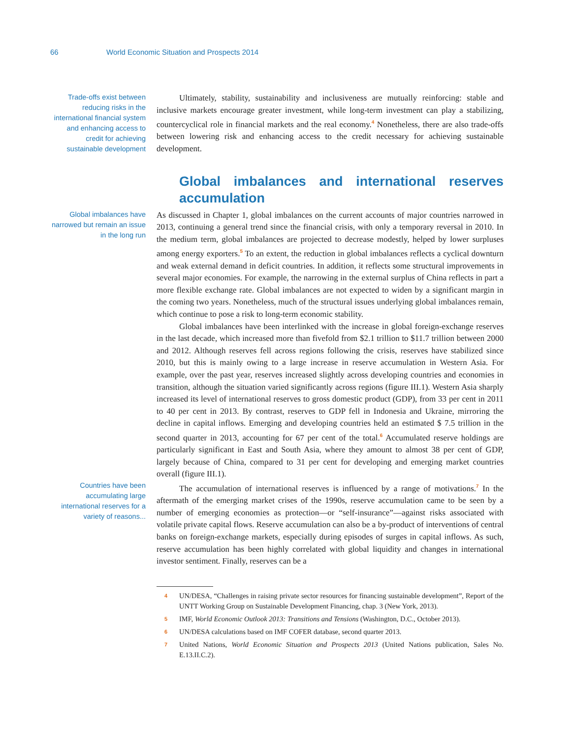66 World Economic Situation and Prospects 2014
Trade-offs exist between reducing risks in the international financial system and enhancing access to credit for achieving sustainable development
Ultimately, stability, sustainability and inclusiveness are mutually reinforcing: stable and inclusive markets encourage greater investment, while long-term investment can play a stabilizing, countercyclical role in financial markets and the real economy.<sup>4</sup> Nonetheless, there are also trade-offs between lowering risk and enhancing access to the credit necessary for achieving sustainable development.
Global imbalances and international reserves accumulation
Global imbalances have narrowed but remain an issue in the long run
As discussed in Chapter 1, global imbalances on the current accounts of major countries narrowed in 2013, continuing a general trend since the financial crisis, with only a temporary reversal in 2010. In the medium term, global imbalances are projected to decrease modestly, helped by lower surpluses among energy exporters.<sup>5</sup> To an extent, the reduction in global imbalances reflects a cyclical downturn and weak external demand in deficit countries. In addition, it reflects some structural improvements in several major economies. For example, the narrowing in the external surplus of China reflects in part a more flexible exchange rate. Global imbalances are not expected to widen by a significant margin in the coming two years. Nonetheless, much of the structural issues underlying global imbalances remain, which continue to pose a risk to long-term economic stability.
Global imbalances have been interlinked with the increase in global foreign-exchange reserves in the last decade, which increased more than fivefold from $2.1 trillion to $11.7 trillion between 2000 and 2012. Although reserves fell across regions following the crisis, reserves have stabilized since 2010, but this is mainly owing to a large increase in reserve accumulation in Western Asia. For example, over the past year, reserves increased slightly across developing countries and economies in transition, although the situation varied significantly across regions (figure III.1). Western Asia sharply increased its level of international reserves to gross domestic product (GDP), from 33 per cent in 2011 to 40 per cent in 2013. By contrast, reserves to GDP fell in Indonesia and Ukraine, mirroring the decline in capital inflows. Emerging and developing countries held an estimated $ 7.5 trillion in the second quarter in 2013, accounting for 67 per cent of the total.<sup>6</sup> Accumulated reserve holdings are particularly significant in East and South Asia, where they amount to almost 38 per cent of GDP, largely because of China, compared to 31 per cent for developing and emerging market countries overall (figure III.1).
Countries have been accumulating large international reserves for a variety of reasons...
The accumulation of international reserves is influenced by a range of motivations.<sup>7</sup> In the aftermath of the emerging market crises of the 1990s, reserve accumulation came to be seen by a number of emerging economies as protection—or “self-insurance”—against risks associated with volatile private capital flows. Reserve accumulation can also be a by-product of interventions of central banks on foreign-exchange markets, especially during episodes of surges in capital inflows. As such, reserve accumulation has been highly correlated with global liquidity and changes in international investor sentiment. Finally, reserves can be a
4 UN/DESA, “Challenges in raising private sector resources for financing sustainable development”, Report of the UNTT Working Group on Sustainable Development Financing, chap. 3 (New York, 2013).
5 IMF, World Economic Outlook 2013: Transitions and Tensions (Washington, D.C., October 2013).
6 UN/DESA calculations based on IMF COFER database, second quarter 2013.
7 United Nations, World Economic Situation and Prospects 2013 (United Nations publication, Sales No. E.13.II.C.2).